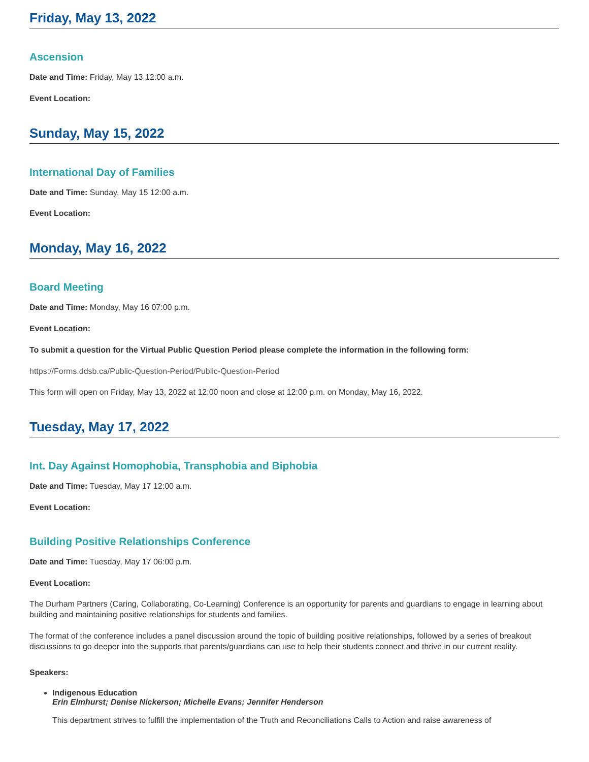Friday, May 13, 2022
Ascension
Date and Time: Friday, May 13 12:00 a.m.
Event Location:
Sunday, May 15, 2022
International Day of Families
Date and Time: Sunday, May 15 12:00 a.m.
Event Location:
Monday, May 16, 2022
Board Meeting
Date and Time: Monday, May 16 07:00 p.m.
Event Location:
To submit a question for the Virtual Public Question Period please complete the information in the following form:
https://Forms.ddsb.ca/Public-Question-Period/Public-Question-Period
This form will open on Friday, May 13, 2022 at 12:00 noon and close at 12:00 p.m. on Monday, May 16, 2022.
Tuesday, May 17, 2022
Int. Day Against Homophobia, Transphobia and Biphobia
Date and Time: Tuesday, May 17 12:00 a.m.
Event Location:
Building Positive Relationships Conference
Date and Time: Tuesday, May 17 06:00 p.m.
Event Location:
The Durham Partners (Caring, Collaborating, Co-Learning) Conference is an opportunity for parents and guardians to engage in learning about building and maintaining positive relationships for students and families.
The format of the conference includes a panel discussion around the topic of building positive relationships, followed by a series of breakout discussions to go deeper into the supports that parents/guardians can use to help their students connect and thrive in our current reality.
Speakers:
Indigenous Education
Erin Elmhurst; Denise Nickerson; Michelle Evans; Jennifer Henderson
This department strives to fulfill the implementation of the Truth and Reconciliations Calls to Action and raise awareness of